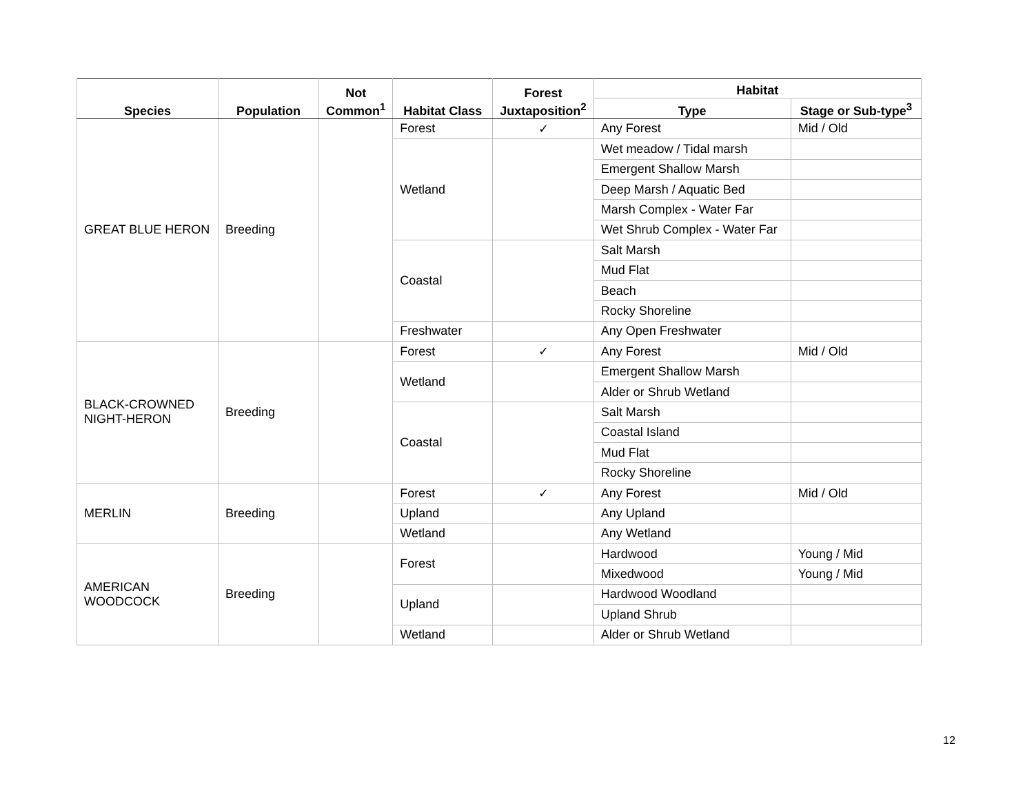| Species | Population | Not Common<sup>1</sup> | Habitat Class | Forest Juxtaposition<sup>2</sup> | Habitat | |
| --- | --- | --- | --- | --- | --- | --- |
| | | | | | Type | Stage or Sub-type<sup>3</sup> |
| GREAT BLUE HERON | Breeding | | Forest | ✓ | Any Forest | Mid / Old |
| | | | Wetland | | Wet meadow / Tidal marsh | |
| | | | | | Emergent Shallow Marsh | |
| | | | | | Deep Marsh / Aquatic Bed | |
| | | | | | Marsh Complex - Water Far | |
| | | | | | Wet Shrub Complex - Water Far | |
| | | | Coastal | | Salt Marsh | |
| | | | | | Mud Flat | |
| | | | | | Beach | |
| | | | | | Rocky Shoreline | |
| | | | Freshwater | | Any Open Freshwater | |
| BLACK-CROWNED NIGHT-HERON | Breeding | | Forest | ✓ | Any Forest | Mid / Old |
| | | | Wetland | | Emergent Shallow Marsh | |
| | | | | | Alder or Shrub Wetland | |
| | | | Coastal | | Salt Marsh | |
| | | | | | Coastal Island | |
| | | | | | Mud Flat | |
| | | | | | Rocky Shoreline | |
| MERLIN | Breeding | | Forest | ✓ | Any Forest | Mid / Old |
| | | | Upland | | Any Upland | |
| | | | Wetland | | Any Wetland | |
| AMERICAN WOODCOCK | Breeding | | Forest | | Hardwood | Young / Mid |
| | | | | | Mixedwood | Young / Mid |
| | | | Upland | | Hardwood Woodland | |
| | | | | | Upland Shrub | |
| | | | Wetland | | Alder or Shrub Wetland | |
12